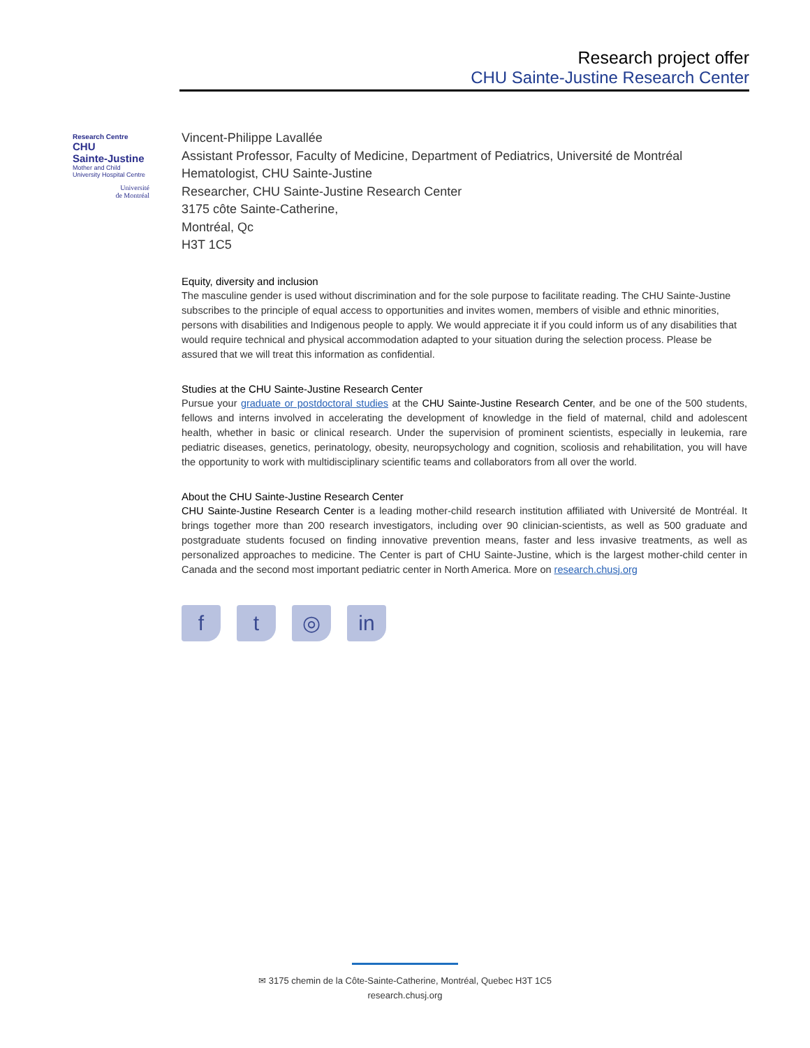Research project offer
CHU Sainte-Justine Research Center
Research Centre
CHU
Sainte-Justine
Mother and Child
University Hospital Centre
Université
de Montréal
Vincent-Philippe Lavallée
Assistant Professor, Faculty of Medicine, Department of Pediatrics, Université de Montréal
Hematologist, CHU Sainte-Justine
Researcher, CHU Sainte-Justine Research Center
3175 côte Sainte-Catherine,
Montréal, Qc
H3T 1C5
Equity, diversity and inclusion
The masculine gender is used without discrimination and for the sole purpose to facilitate reading. The CHU Sainte-Justine subscribes to the principle of equal access to opportunities and invites women, members of visible and ethnic minorities, persons with disabilities and Indigenous people to apply. We would appreciate it if you could inform us of any disabilities that would require technical and physical accommodation adapted to your situation during the selection process. Please be assured that we will treat this information as confidential.
Studies at the CHU Sainte-Justine Research Center
Pursue your graduate or postdoctoral studies at the CHU Sainte-Justine Research Center, and be one of the 500 students, fellows and interns involved in accelerating the development of knowledge in the field of maternal, child and adolescent health, whether in basic or clinical research. Under the supervision of prominent scientists, especially in leukemia, rare pediatric diseases, genetics, perinatology, obesity, neuropsychology and cognition, scoliosis and rehabilitation, you will have the opportunity to work with multidisciplinary scientific teams and collaborators from all over the world.
About the CHU Sainte-Justine Research Center
CHU Sainte-Justine Research Center is a leading mother-child research institution affiliated with Université de Montréal. It brings together more than 200 research investigators, including over 90 clinician-scientists, as well as 500 graduate and postgraduate students focused on finding innovative prevention means, faster and less invasive treatments, as well as personalized approaches to medicine. The Center is part of CHU Sainte-Justine, which is the largest mother-child center in Canada and the second most important pediatric center in North America. More on research.chusj.org
f t ◎ in
✉ 3175 chemin de la Côte-Sainte-Catherine, Montréal, Quebec H3T 1C5
research.chusj.org